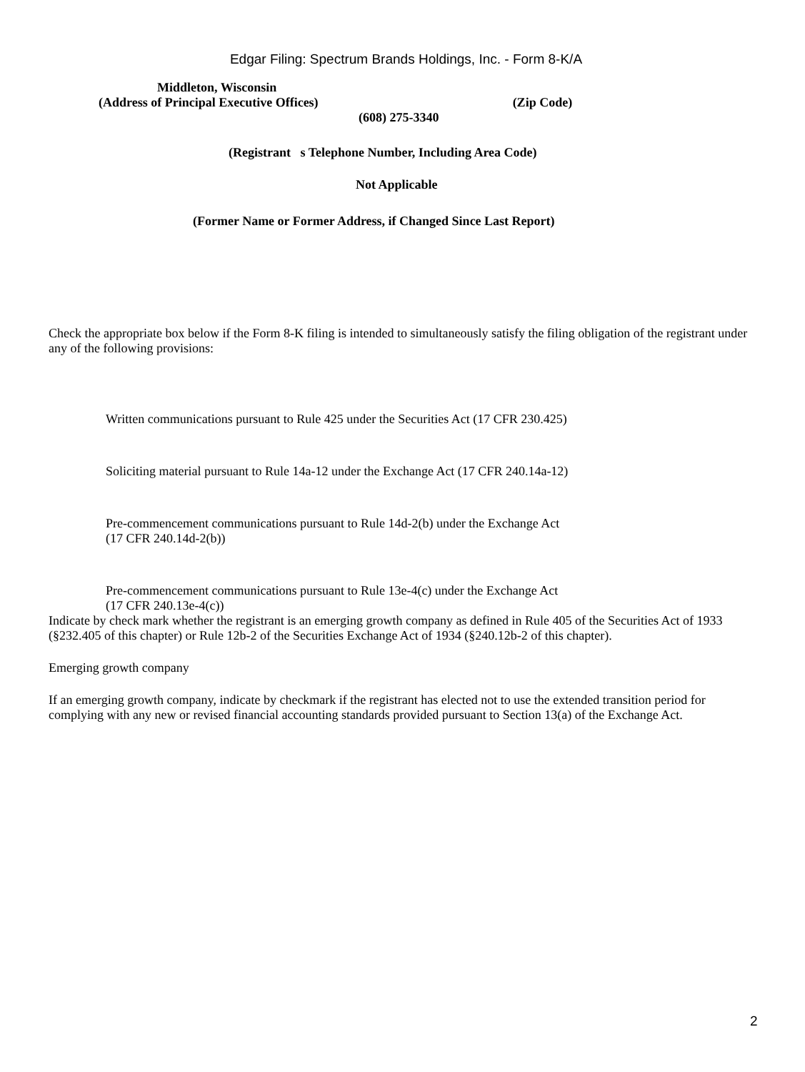Edgar Filing: Spectrum Brands Holdings, Inc. - Form 8-K/A
Middleton, Wisconsin
(Address of Principal Executive Offices) (Zip Code)
(608) 275-3340
(Registrant s Telephone Number, Including Area Code)
Not Applicable
(Former Name or Former Address, if Changed Since Last Report)
Check the appropriate box below if the Form 8-K filing is intended to simultaneously satisfy the filing obligation of the registrant under any of the following provisions:
Written communications pursuant to Rule 425 under the Securities Act (17 CFR 230.425)
Soliciting material pursuant to Rule 14a-12 under the Exchange Act (17 CFR 240.14a-12)
Pre-commencement communications pursuant to Rule 14d-2(b) under the Exchange Act
(17 CFR 240.14d-2(b))
Pre-commencement communications pursuant to Rule 13e-4(c) under the Exchange Act
(17 CFR 240.13e-4(c))
Indicate by check mark whether the registrant is an emerging growth company as defined in Rule 405 of the Securities Act of 1933 (§232.405 of this chapter) or Rule 12b-2 of the Securities Exchange Act of 1934 (§240.12b-2 of this chapter).
Emerging growth company
If an emerging growth company, indicate by checkmark if the registrant has elected not to use the extended transition period for complying with any new or revised financial accounting standards provided pursuant to Section 13(a) of the Exchange Act.
2